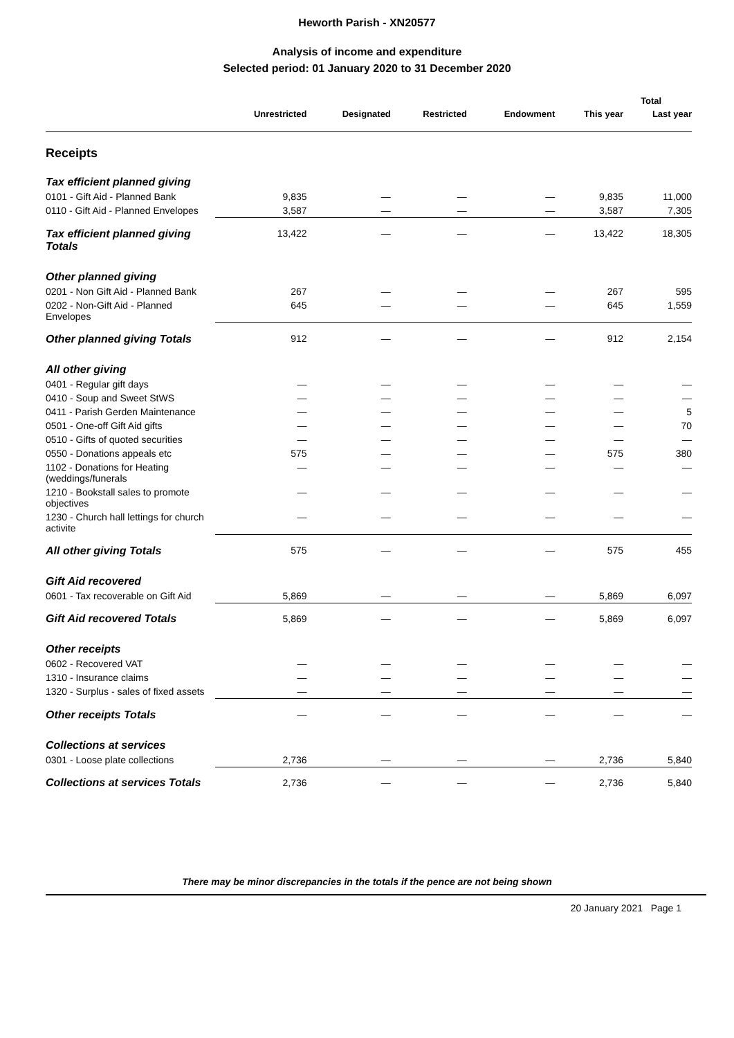Heworth Parish - XN20577
Analysis of income and expenditure
Selected period: 01 January 2020 to 31 December 2020
| | | | | | Total | |
| --- | --- | --- | --- | --- | --- | --- |
| | Unrestricted | Designated | Restricted | Endowment | This year | Last year |
| Receipts | | | | | | |
| Tax efficient planned giving | | | | | | |
| 0101 - Gift Aid - Planned Bank | 9,835 | — | — | — | 9,835 | 11,000 |
| 0110 - Gift Aid - Planned Envelopes | 3,587 | — | — | — | 3,587 | 7,305 |
| Tax efficient planned giving Totals | 13,422 | — | — | — | 13,422 | 18,305 |
| Other planned giving | | | | | | |
| 0201 - Non Gift Aid - Planned Bank | 267 | — | — | — | 267 | 595 |
| 0202 - Non-Gift Aid - Planned Envelopes | 645 | — | — | — | 645 | 1,559 |
| Other planned giving Totals | 912 | — | — | — | 912 | 2,154 |
| All other giving | | | | | | |
| 0401 - Regular gift days | — | — | — | — | — | — |
| 0410 - Soup and Sweet StWS | — | — | — | — | — | — |
| 0411 - Parish Gerden Maintenance | — | — | — | — | — | 5 |
| 0501 - One-off Gift Aid gifts | — | — | — | — | — | 70 |
| 0510 - Gifts of quoted securities | — | — | — | — | — | — |
| 0550 - Donations appeals etc | 575 | — | — | — | 575 | 380 |
| 1102 - Donations for Heating (weddings/funerals | — | — | — | — | — | — |
| 1210 - Bookstall sales to promote objectives | — | — | — | — | — | — |
| 1230 - Church hall lettings for church activite | — | — | — | — | — | — |
| All other giving Totals | 575 | — | — | — | 575 | 455 |
| Gift Aid recovered | | | | | | |
| 0601 - Tax recoverable on Gift Aid | 5,869 | — | — | — | 5,869 | 6,097 |
| Gift Aid recovered Totals | 5,869 | — | — | — | 5,869 | 6,097 |
| Other receipts | | | | | | |
| 0602 - Recovered VAT | — | — | — | — | — | — |
| 1310 - Insurance claims | — | — | — | — | — | — |
| 1320 - Surplus - sales of fixed assets | — | — | — | — | — | — |
| Other receipts Totals | — | — | — | — | — | — |
| Collections at services | | | | | | |
| 0301 - Loose plate collections | 2,736 | — | — | — | 2,736 | 5,840 |
| Collections at services Totals | 2,736 | — | — | — | 2,736 | 5,840 |
There may be minor discrepancies in the totals if the pence are not being shown
20 January 2021 Page 1